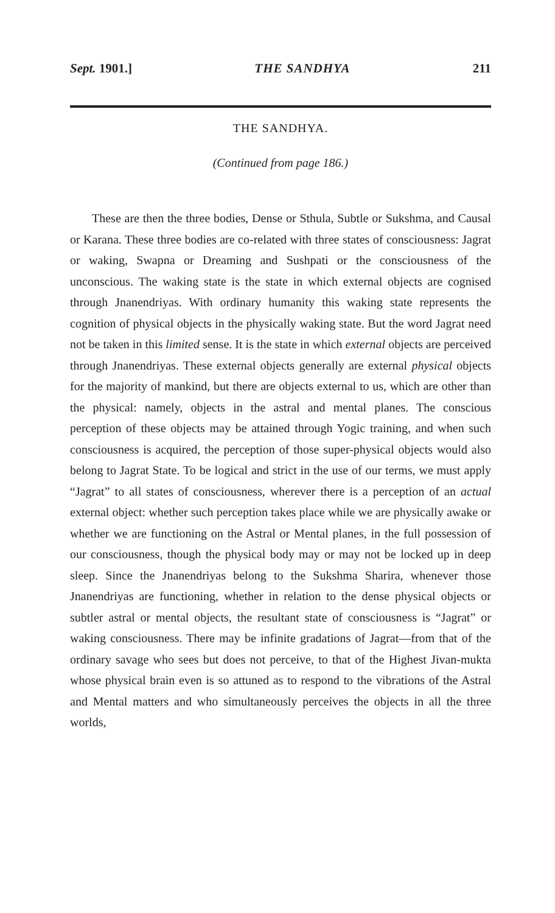Sept. 1901.] THE SANDHYA 211
THE SANDHYA.
(Continued from page 186.)
These are then the three bodies, Dense or Sthula, Subtle or Sukshma, and Causal or Karana. These three bodies are co-related with three states of consciousness: Jagrat or waking, Swapna or Dreaming and Sushpati or the consciousness of the unconscious. The waking state is the state in which external objects are cognised through Jnanendriyas. With ordinary humanity this waking state represents the cognition of physical objects in the physically waking state. But the word Jagrat need not be taken in this limited sense. It is the state in which external objects are perceived through Jnanendriyas. These external objects generally are external physical objects for the majority of mankind, but there are objects external to us, which are other than the physical: namely, objects in the astral and mental planes. The conscious perception of these objects may be attained through Yogic training, and when such consciousness is acquired, the perception of those super-physical objects would also belong to Jagrat State. To be logical and strict in the use of our terms, we must apply “Jagrat” to all states of consciousness, wherever there is a perception of an actual external object: whether such perception takes place while we are physically awake or whether we are functioning on the Astral or Mental planes, in the full possession of our consciousness, though the physical body may or may not be locked up in deep sleep. Since the Jnanendriyas belong to the Sukshma Sharira, whenever those Jnanendriyas are functioning, whether in relation to the dense physical objects or subtler astral or mental objects, the resultant state of consciousness is “Jagrat” or waking consciousness. There may be infinite gradations of Jagrat—from that of the ordinary savage who sees but does not perceive, to that of the Highest Jivan-mukta whose physical brain even is so attuned as to respond to the vibrations of the Astral and Mental matters and who simultaneously perceives the objects in all the three worlds,